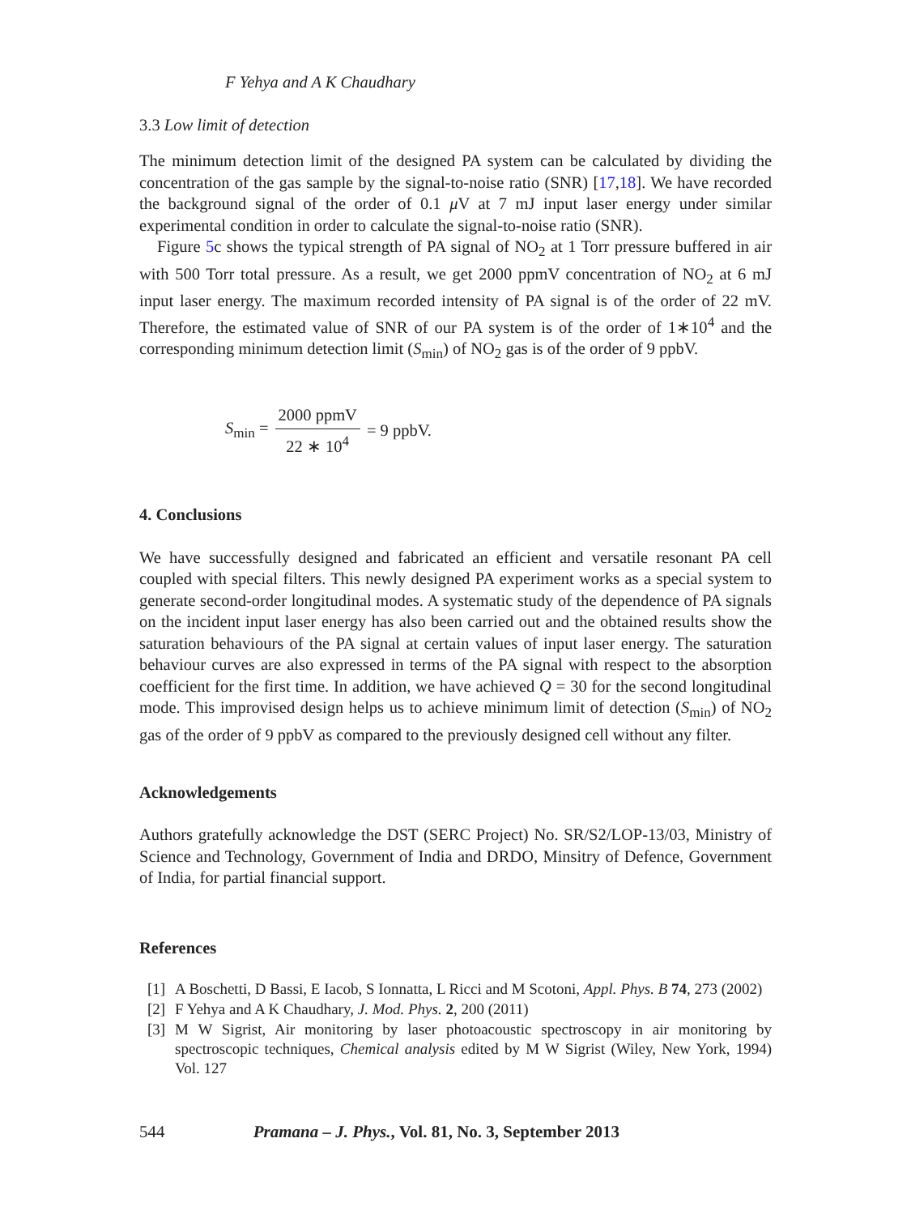F Yehya and A K Chaudhary
3.3 Low limit of detection
The minimum detection limit of the designed PA system can be calculated by dividing the concentration of the gas sample by the signal-to-noise ratio (SNR) [17,18]. We have recorded the background signal of the order of 0.1 μ V at 7 mJ input laser energy under similar experimental condition in order to calculate the signal-to-noise ratio (SNR).
Figure 5c shows the typical strength of PA signal of NO<sub>2</sub> at 1 Torr pressure buffered in air with 500 Torr total pressure. As a result, we get 2000 ppmV concentration of NO<sub>2</sub> at 6 mJ input laser energy. The maximum recorded intensity of PA signal is of the order of 22 mV. Therefore, the estimated value of SNR of our PA system is of the order of 1∗10<sup>4</sup> and the corresponding minimum detection limit (S<sub>min</sub>) of NO<sub>2</sub> gas is of the order of 9 ppbV.
S<sub>min</sub> = 2000 ppmV 22 ∗ 10<sup>4</sup> = 9 ppbV.
4. Conclusions
We have successfully designed and fabricated an efficient and versatile resonant PA cell coupled with special filters. This newly designed PA experiment works as a special system to generate second-order longitudinal modes. A systematic study of the dependence of PA signals on the incident input laser energy has also been carried out and the obtained results show the saturation behaviours of the PA signal at certain values of input laser energy. The saturation behaviour curves are also expressed in terms of the PA signal with respect to the absorption coefficient for the first time. In addition, we have achieved Q = 30 for the second longitudinal mode. This improvised design helps us to achieve minimum limit of detection (S<sub>min</sub>) of NO<sub>2</sub> gas of the order of 9 ppbV as compared to the previously designed cell without any filter.
Acknowledgements
Authors gratefully acknowledge the DST (SERC Project) No. SR/S2/LOP-13/03, Ministry of Science and Technology, Government of India and DRDO, Minsitry of Defence, Government of India, for partial financial support.
References
[1] A Boschetti, D Bassi, E Iacob, S Ionnatta, L Ricci and M Scotoni, Appl. Phys. B 74, 273 (2002)
[2] F Yehya and A K Chaudhary, J. Mod. Phys. 2, 200 (2011)
[3] M W Sigrist, Air monitoring by laser photoacoustic spectroscopy in air monitoring by spectroscopic techniques, Chemical analysis edited by M W Sigrist (Wiley, New York, 1994) Vol. 127
544 Pramana – J. Phys., Vol. 81, No. 3, September 2013